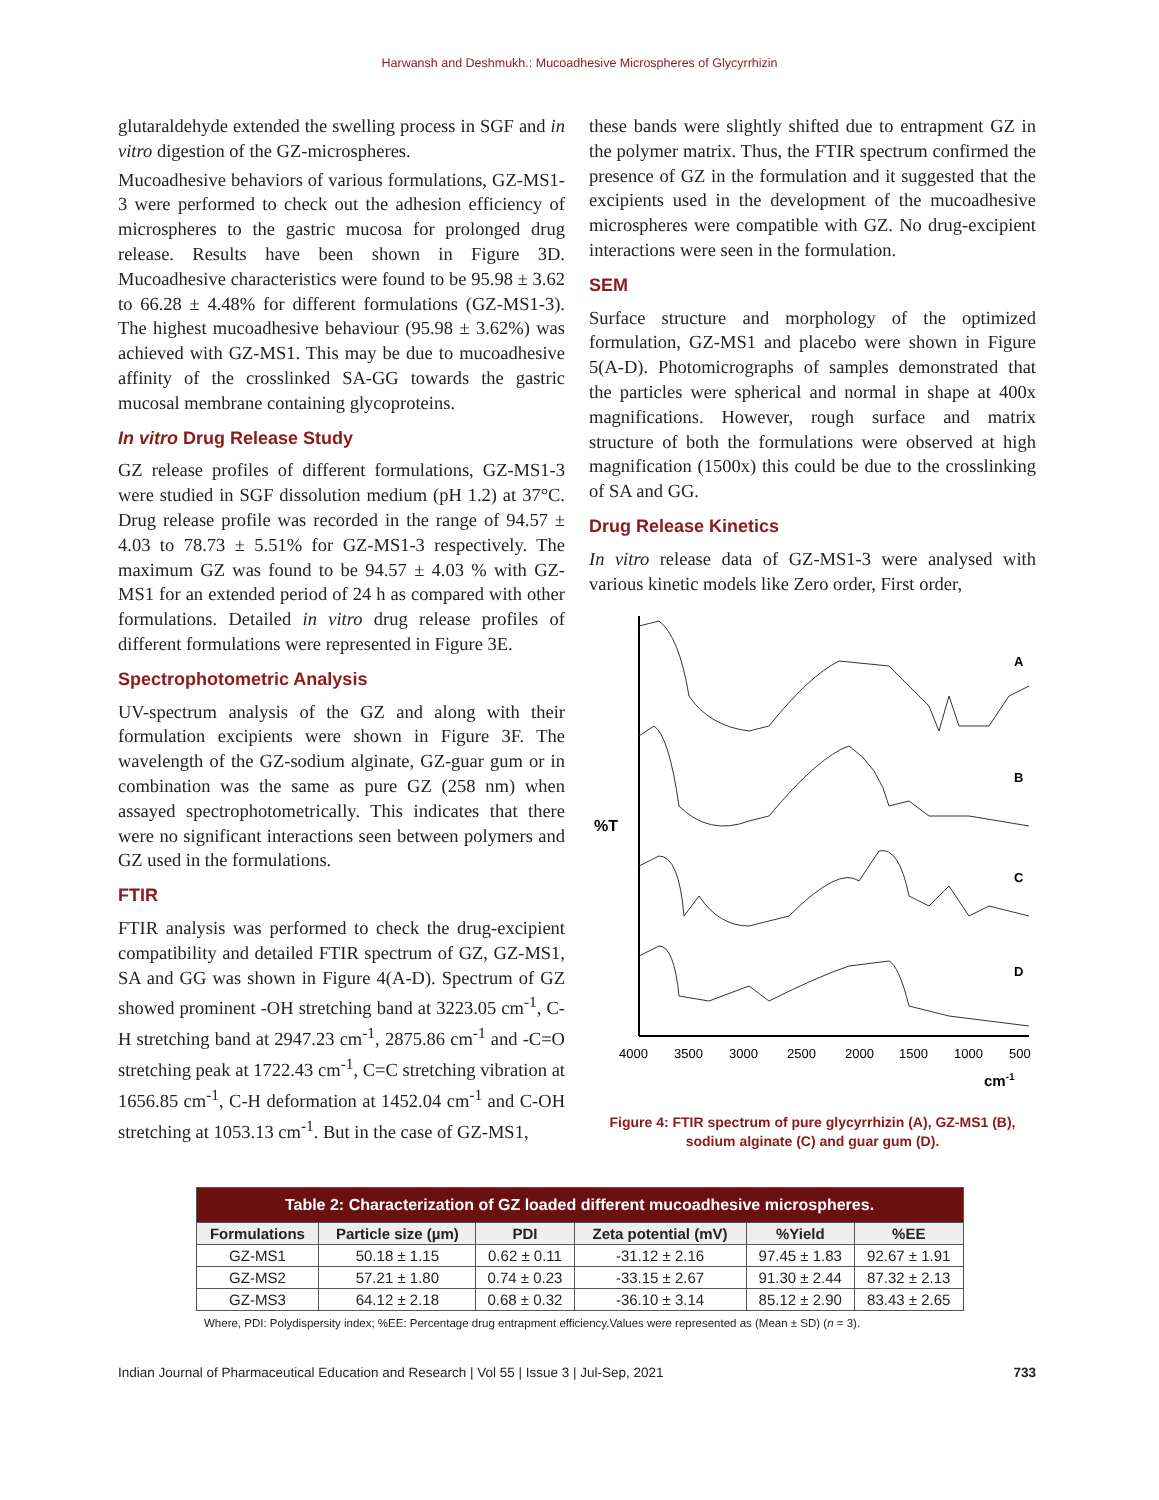Harwansh and Deshmukh.: Mucoadhesive Microspheres of Glycyrrhizin
glutaraldehyde extended the swelling process in SGF and in vitro digestion of the GZ-microspheres.
Mucoadhesive behaviors of various formulations, GZ-MS1-3 were performed to check out the adhesion efficiency of microspheres to the gastric mucosa for prolonged drug release. Results have been shown in Figure 3D. Mucoadhesive characteristics were found to be 95.98 ± 3.62 to 66.28 ± 4.48% for different formulations (GZ-MS1-3). The highest mucoadhesive behaviour (95.98 ± 3.62%) was achieved with GZ-MS1. This may be due to mucoadhesive affinity of the crosslinked SA-GG towards the gastric mucosal membrane containing glycoproteins.
In vitro Drug Release Study
GZ release profiles of different formulations, GZ-MS1-3 were studied in SGF dissolution medium (pH 1.2) at 37°C. Drug release profile was recorded in the range of 94.57 ± 4.03 to 78.73 ± 5.51% for GZ-MS1-3 respectively. The maximum GZ was found to be 94.57 ± 4.03 % with GZ-MS1 for an extended period of 24 h as compared with other formulations. Detailed in vitro drug release profiles of different formulations were represented in Figure 3E.
Spectrophotometric Analysis
UV-spectrum analysis of the GZ and along with their formulation excipients were shown in Figure 3F. The wavelength of the GZ-sodium alginate, GZ-guar gum or in combination was the same as pure GZ (258 nm) when assayed spectrophotometrically. This indicates that there were no significant interactions seen between polymers and GZ used in the formulations.
FTIR
FTIR analysis was performed to check the drug-excipient compatibility and detailed FTIR spectrum of GZ, GZ-MS1, SA and GG was shown in Figure 4(A-D). Spectrum of GZ showed prominent -OH stretching band at 3223.05 cm<sup>-1</sup>, C-H stretching band at 2947.23 cm<sup>-1</sup>, 2875.86 cm<sup>-1</sup> and -C=O stretching peak at 1722.43 cm<sup>-1</sup>, C=C stretching vibration at 1656.85 cm<sup>-1</sup>, C-H deformation at 1452.04 cm<sup>-1</sup> and C-OH stretching at 1053.13 cm<sup>-1</sup>. But in the case of GZ-MS1,
these bands were slightly shifted due to entrapment GZ in the polymer matrix. Thus, the FTIR spectrum confirmed the presence of GZ in the formulation and it suggested that the excipients used in the development of the mucoadhesive microspheres were compatible with GZ. No drug-excipient interactions were seen in the formulation.
SEM
Surface structure and morphology of the optimized formulation, GZ-MS1 and placebo were shown in Figure 5(A-D). Photomicrographs of samples demonstrated that the particles were spherical and normal in shape at 400x magnifications. However, rough surface and matrix structure of both the formulations were observed at high magnification (1500x) this could be due to the crosslinking of SA and GG.
Drug Release Kinetics
In vitro release data of GZ-MS1-3 were analysed with various kinetic models like Zero order, First order,
A
B
C
D
%T
4000
3500
3000
2500
2000
1500
1000
500
cm-1
Figure 4: FTIR spectrum of pure glycyrrhizin (A), GZ-MS1 (B), sodium alginate (C) and guar gum (D).
| Table 2: Characterization of GZ loaded different mucoadhesive microspheres. | | | | | |
| Formulations | Particle size (µm) | PDI | Zeta potential (mV) | %Yield | %EE |
| GZ-MS1 | 50.18 ± 1.15 | 0.62 ± 0.11 | -31.12 ± 2.16 | 97.45 ± 1.83 | 92.67 ± 1.91 |
| GZ-MS2 | 57.21 ± 1.80 | 0.74 ± 0.23 | -33.15 ± 2.67 | 91.30 ± 2.44 | 87.32 ± 2.13 |
| GZ-MS3 | 64.12 ± 2.18 | 0.68 ± 0.32 | -36.10 ± 3.14 | 85.12 ± 2.90 | 83.43 ± 2.65 |
Where, PDI: Polydispersity index; %EE: Percentage drug entrapment efficiency.Values were represented as (Mean ± SD) (n = 3).
Indian Journal of Pharmaceutical Education and Research | Vol 55 | Issue 3 | Jul-Sep, 2021 733